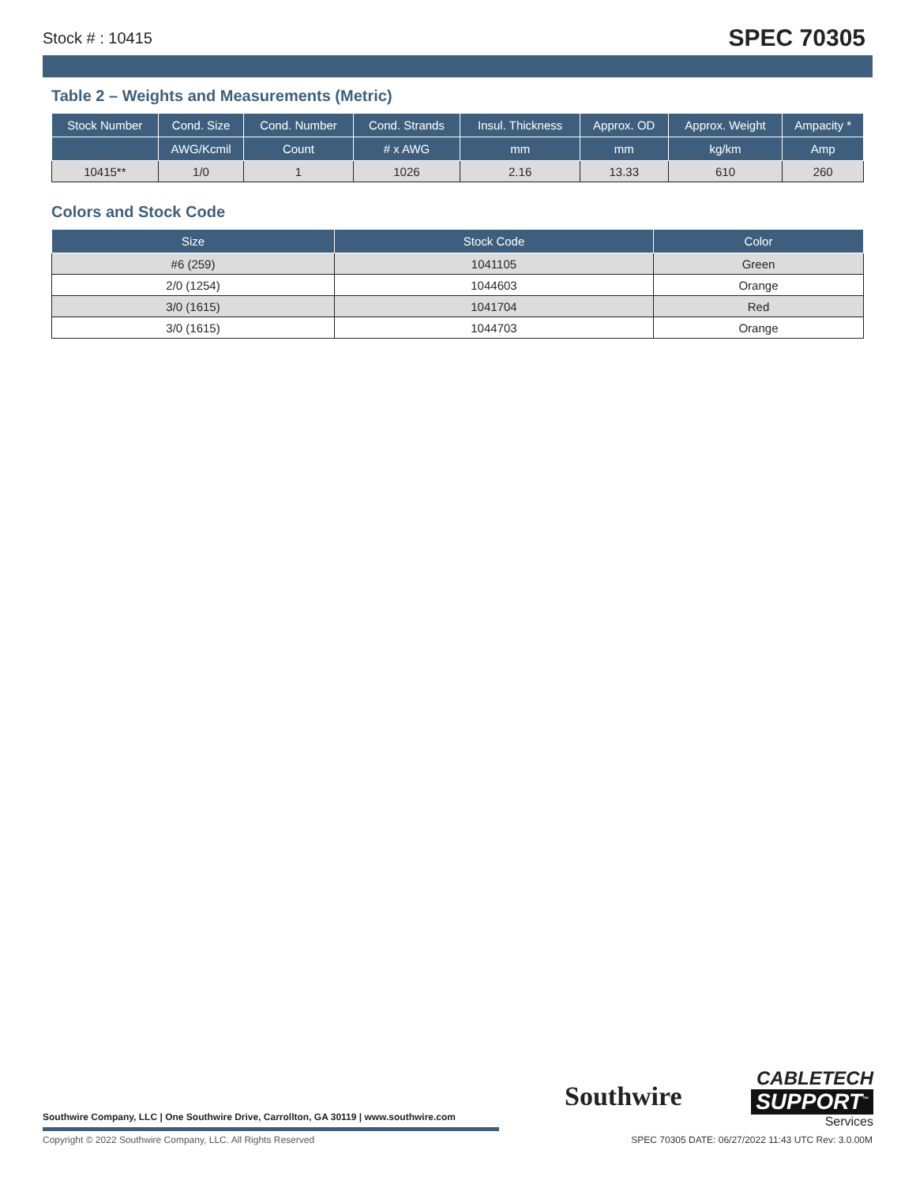Stock # : 10415 SPEC 70305
Table 2 – Weights and Measurements (Metric)
| Stock Number | Cond. Size | Cond. Number | Cond. Strands | Insul. Thickness | Approx. OD | Approx. Weight | Ampacity * |
| --- | --- | --- | --- | --- | --- | --- | --- |
| | AWG/Kcmil | Count | # x AWG | mm | mm | kg/km | Amp |
| 10415** | 1/0 | 1 | 1026 | 2.16 | 13.33 | 610 | 260 |
Colors and Stock Code
| Size | Stock Code | Color |
| --- | --- | --- |
| #6 (259) | 1041105 | Green |
| 2/0 (1254) | 1044603 | Orange |
| 3/0 (1615) | 1041704 | Red |
| 3/0 (1615) | 1044703 | Orange |
Southwire
CABLETECH
SUPPORT<sup>™</sup>
Services
Southwire Company, LLC | One Southwire Drive, Carrollton, GA 30119 | www.southwire.com
Copyright © 2022 Southwire Company, LLC. All Rights Reserved
SPEC 70305 DATE: 06/27/2022 11:43 UTC Rev: 3.0.00M